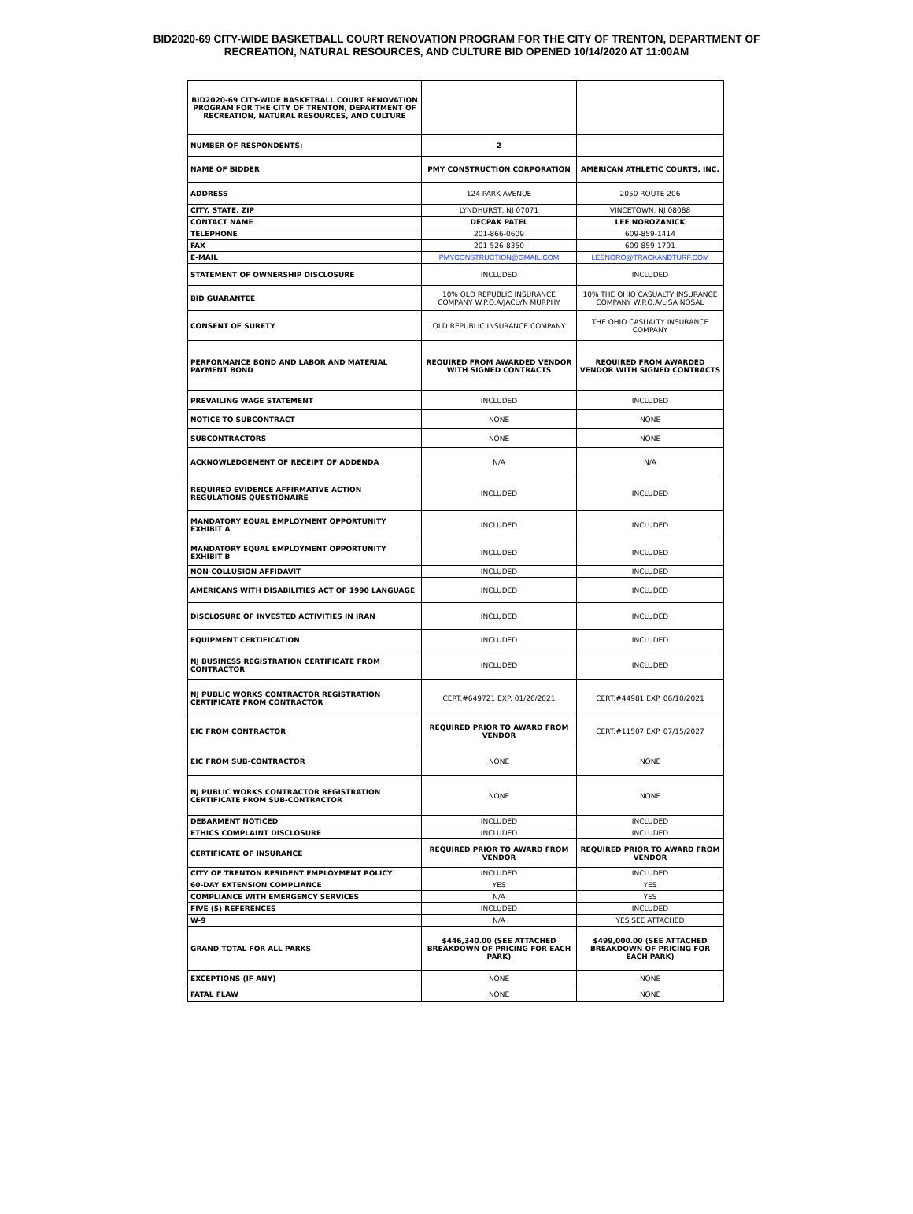BID2020-69 CITY-WIDE BASKETBALL COURT RENOVATION PROGRAM FOR THE CITY OF TRENTON, DEPARTMENT OF
RECREATION, NATURAL RESOURCES, AND CULTURE BID OPENED 10/14/2020 AT 11:00AM
| BID2020-69 CITY-WIDE BASKETBALL COURT RENOVATION PROGRAM FOR THE CITY OF TRENTON, DEPARTMENT OF RECREATION, NATURAL RESOURCES, AND CULTURE | | |
| NUMBER OF RESPONDENTS: | 2 | |
| NAME OF BIDDER | PMY CONSTRUCTION CORPORATION | AMERICAN ATHLETIC COURTS, INC. |
| ADDRESS | 124 PARK AVENUE | 2050 ROUTE 206 |
| CITY, STATE, ZIP | LYNDHURST, NJ 07071 | VINCETOWN, NJ 08088 |
| CONTACT NAME | DECPAK PATEL | LEE NOROZANICK |
| TELEPHONE | 201-866-0609 | 609-859-1414 |
| FAX | 201-526-8350 | 609-859-1791 |
| E-MAIL | PMYCONSTRUCTION@GMAIL.COM | LEENORO@TRACKANDTURF.COM |
| STATEMENT OF OWNERSHIP DISCLOSURE | INCLUDED | INCLUDED |
| BID GUARANTEE | 10% OLD REPUBLIC INSURANCE COMPANY W.P.O.A/JACLYN MURPHY | 10% THE OHIO CASUALTY INSURANCE COMPANY W.P.O.A/LISA NOSAL |
| CONSENT OF SURETY | OLD REPUBLIC INSURANCE COMPANY | THE OHIO CASUALTY INSURANCE COMPANY |
| PERFORMANCE BOND AND LABOR AND MATERIAL PAYMENT BOND | REQUIRED FROM AWARDED VENDOR WITH SIGNED CONTRACTS | REQUIRED FROM AWARDED VENDOR WITH SIGNED CONTRACTS |
| PREVAILING WAGE STATEMENT | INCLUDED | INCLUDED |
| NOTICE TO SUBCONTRACT | NONE | NONE |
| SUBCONTRACTORS | NONE | NONE |
| ACKNOWLEDGEMENT OF RECEIPT OF ADDENDA | N/A | N/A |
| REQUIRED EVIDENCE AFFIRMATIVE ACTION REGULATIONS QUESTIONAIRE | INCLUDED | INCLUDED |
| MANDATORY EQUAL EMPLOYMENT OPPORTUNITY EXHIBIT A | INCLUDED | INCLUDED |
| MANDATORY EQUAL EMPLOYMENT OPPORTUNITY EXHIBIT B | INCLUDED | INCLUDED |
| NON-COLLUSION AFFIDAVIT | INCLUDED | INCLUDED |
| AMERICANS WITH DISABILITIES ACT OF 1990 LANGUAGE | INCLUDED | INCLUDED |
| DISCLOSURE OF INVESTED ACTIVITIES IN IRAN | INCLUDED | INCLUDED |
| EQUIPMENT CERTIFICATION | INCLUDED | INCLUDED |
| NJ BUSINESS REGISTRATION CERTIFICATE FROM CONTRACTOR | INCLUDED | INCLUDED |
| NJ PUBLIC WORKS CONTRACTOR REGISTRATION CERTIFICATE FROM CONTRACTOR | CERT.#649721 EXP. 01/26/2021 | CERT.#44981 EXP. 06/10/2021 |
| EIC FROM CONTRACTOR | REQUIRED PRIOR TO AWARD FROM VENDOR | CERT.#11507 EXP. 07/15/2027 |
| EIC FROM SUB-CONTRACTOR | NONE | NONE |
| NJ PUBLIC WORKS CONTRACTOR REGISTRATION CERTIFICATE FROM SUB-CONTRACTOR | NONE | NONE |
| DEBARMENT NOTICED | INCLUDED | INCLUDED |
| ETHICS COMPLAINT DISCLOSURE | INCLUDED | INCLUDED |
| CERTIFICATE OF INSURANCE | REQUIRED PRIOR TO AWARD FROM VENDOR | REQUIRED PRIOR TO AWARD FROM VENDOR |
| CITY OF TRENTON RESIDENT EMPLOYMENT POLICY | INCLUDED | INCLUDED |
| 60-DAY EXTENSION COMPLIANCE | YES | YES |
| COMPLIANCE WITH EMERGENCY SERVICES | N/A | YES |
| FIVE (5) REFERENCES | INCLUDED | INCLUDED |
| W-9 | N/A | YES SEE ATTACHED |
| GRAND TOTAL FOR ALL PARKS | $446,340.00 (SEE ATTACHED BREAKDOWN OF PRICING FOR EACH PARK) | $499,000.00 (SEE ATTACHED BREAKDOWN OF PRICING FOR EACH PARK) |
| EXCEPTIONS (IF ANY) | NONE | NONE |
| FATAL FLAW | NONE | NONE |